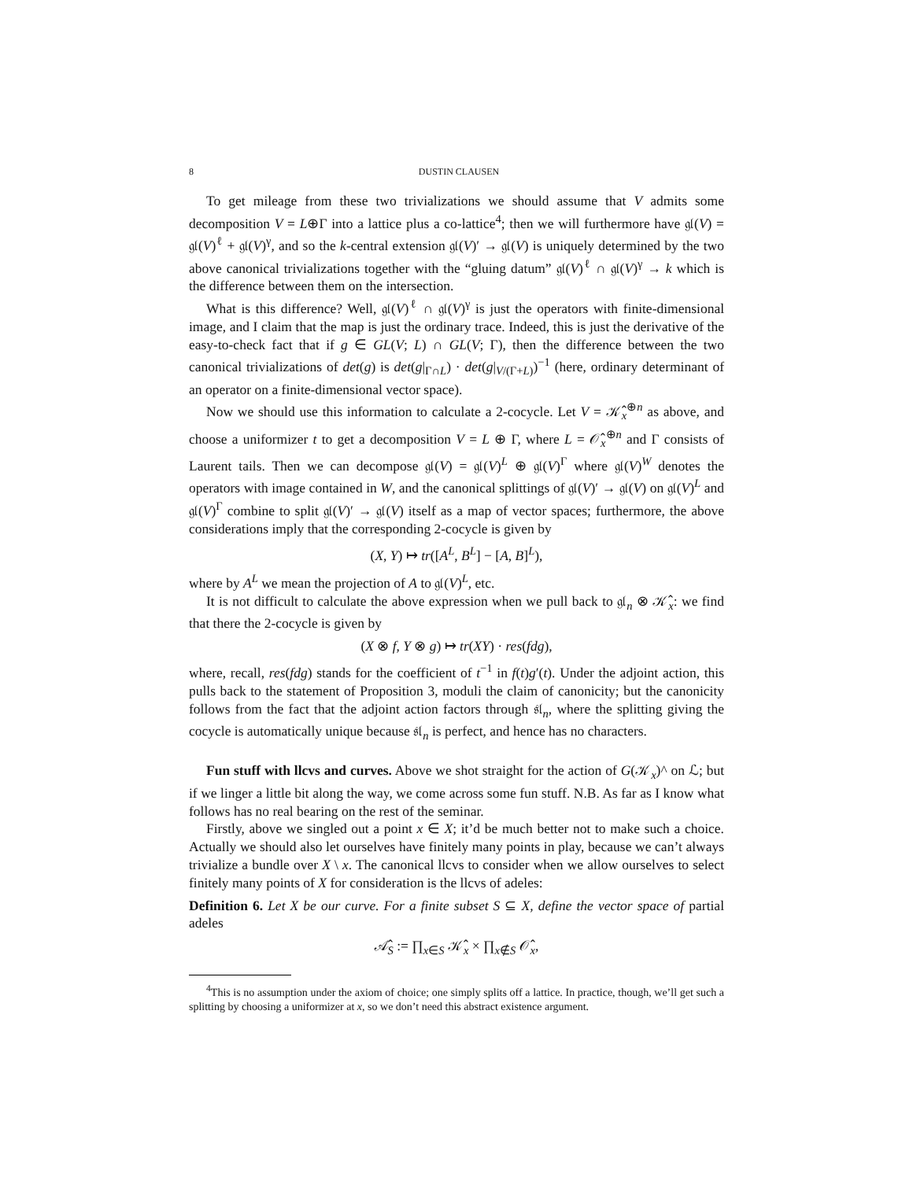8 DUSTIN CLAUSEN
To get mileage from these two trivializations we should assume that V admits some decomposition V = L⊕Γ into a lattice plus a co-lattice<sup>4</sup>; then we will furthermore have 𝔤𝔩(V) = 𝔤𝔩(V)<sup>ℓ</sup> + 𝔤𝔩(V)<sup>γ</sup>, and so the k-central extension 𝔤𝔩(V)′ → 𝔤𝔩(V) is uniquely determined by the two above canonical trivializations together with the “gluing datum” 𝔤𝔩(V)<sup>ℓ</sup> ∩ 𝔤𝔩(V)<sup>γ</sup> → k which is the difference between them on the intersection.
What is this difference? Well, 𝔤𝔩(V)<sup>ℓ</sup> ∩ 𝔤𝔩(V)<sup>γ</sup> is just the operators with finite-dimensional image, and I claim that the map is just the ordinary trace. Indeed, this is just the derivative of the easy-to-check fact that if g ∈ GL(V; L) ∩ GL(V; Γ), then the difference between the two canonical trivializations of det(g) is det(g|<sub>Γ∩L</sub>) · det(g|<sub>V/(Γ+L)</sub>)<sup>−1</sup> (here, ordinary determinant of an operator on a finite-dimensional vector space).
Now we should use this information to calculate a 2-cocycle. Let V = 𝒦̂<sub>x</sub><sup>⊕n</sup> as above, and choose a uniformizer t to get a decomposition V = L ⊕ Γ, where L = 𝒪̂<sub>x</sub><sup>⊕n</sup> and Γ consists of Laurent tails. Then we can decompose 𝔤𝔩(V) = 𝔤𝔩(V)<sup>L</sup> ⊕ 𝔤𝔩(V)<sup>Γ</sup> where 𝔤𝔩(V)<sup>W</sup> denotes the operators with image contained in W, and the canonical splittings of 𝔤𝔩(V)′ → 𝔤𝔩(V) on 𝔤𝔩(V)<sup>L</sup> and 𝔤𝔩(V)<sup>Γ</sup> combine to split 𝔤𝔩(V)′ → 𝔤𝔩(V) itself as a map of vector spaces; furthermore, the above considerations imply that the corresponding 2-cocycle is given by
(X, Y) ↦ tr([A<sup>L</sup>, B<sup>L</sup>] − [A, B]<sup>L</sup>),
where by A<sup>L</sup> we mean the projection of A to 𝔤𝔩(V)<sup>L</sup>, etc.
It is not difficult to calculate the above expression when we pull back to 𝔤𝔩<sub>n</sub> ⊗ 𝒦̂<sub>x</sub>: we find that there the 2-cocycle is given by
(X ⊗ f, Y ⊗ g) ↦ tr(XY) · res(fdg),
where, recall, res(fdg) stands for the coefficient of t<sup>−1</sup> in f(t)g′(t). Under the adjoint action, this pulls back to the statement of Proposition 3, moduli the claim of canonicity; but the canonicity follows from the fact that the adjoint action factors through 𝔰𝔩<sub>n</sub>, where the splitting giving the cocycle is automatically unique because 𝔰𝔩<sub>n</sub> is perfect, and hence has no characters.
Fun stuff with llcvs and curves. Above we shot straight for the action of G(𝒦<sub>x</sub>)^ on ℒ; but if we linger a little bit along the way, we come across some fun stuff. N.B. As far as I know what follows has no real bearing on the rest of the seminar.
Firstly, above we singled out a point x ∈ X; it’d be much better not to make such a choice. Actually we should also let ourselves have finitely many points in play, because we can’t always trivialize a bundle over X \ x. The canonical llcvs to consider when we allow ourselves to select finitely many points of X for consideration is the llcvs of adeles:
Definition 6. Let X be our curve. For a finite subset S ⊆ X, define the vector space of partial adeles
𝒜̂<sub>S</sub> := ∏<sub>x∈S</sub> 𝒦̂<sub>x</sub> × ∏<sub>x∉S</sub> 𝒪̂<sub>x</sub>,
<sup>4</sup> This is no assumption under the axiom of choice; one simply splits off a lattice. In practice, though, we’ll get such a splitting by choosing a uniformizer at x, so we don’t need this abstract existence argument.